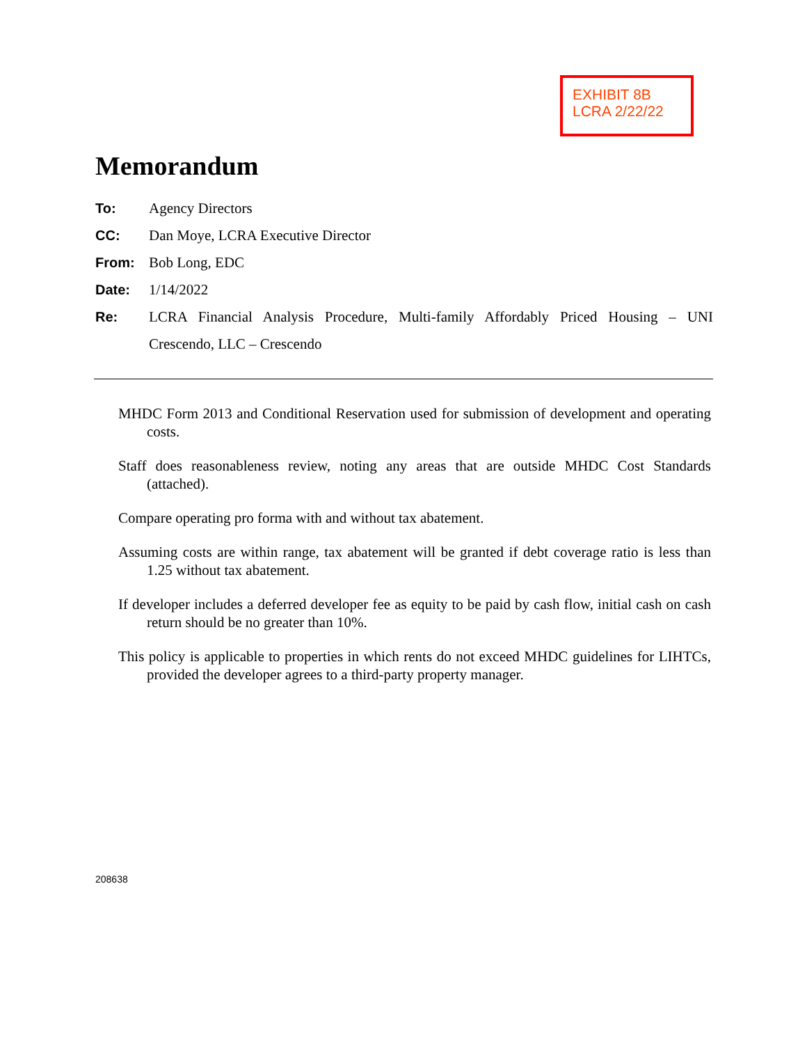EXHIBIT 8B
LCRA 2/22/22
Memorandum
To: Agency Directors
CC: Dan Moye, LCRA Executive Director
From: Bob Long, EDC
Date: 1/14/2022
Re: LCRA Financial Analysis Procedure, Multi-family Affordably Priced Housing – UNI Crescendo, LLC – Crescendo
MHDC Form 2013 and Conditional Reservation used for submission of development and operating costs.
Staff does reasonableness review, noting any areas that are outside MHDC Cost Standards (attached).
Compare operating pro forma with and without tax abatement.
Assuming costs are within range, tax abatement will be granted if debt coverage ratio is less than 1.25 without tax abatement.
If developer includes a deferred developer fee as equity to be paid by cash flow, initial cash on cash return should be no greater than 10%.
This policy is applicable to properties in which rents do not exceed MHDC guidelines for LIHTCs, provided the developer agrees to a third-party property manager.
208638